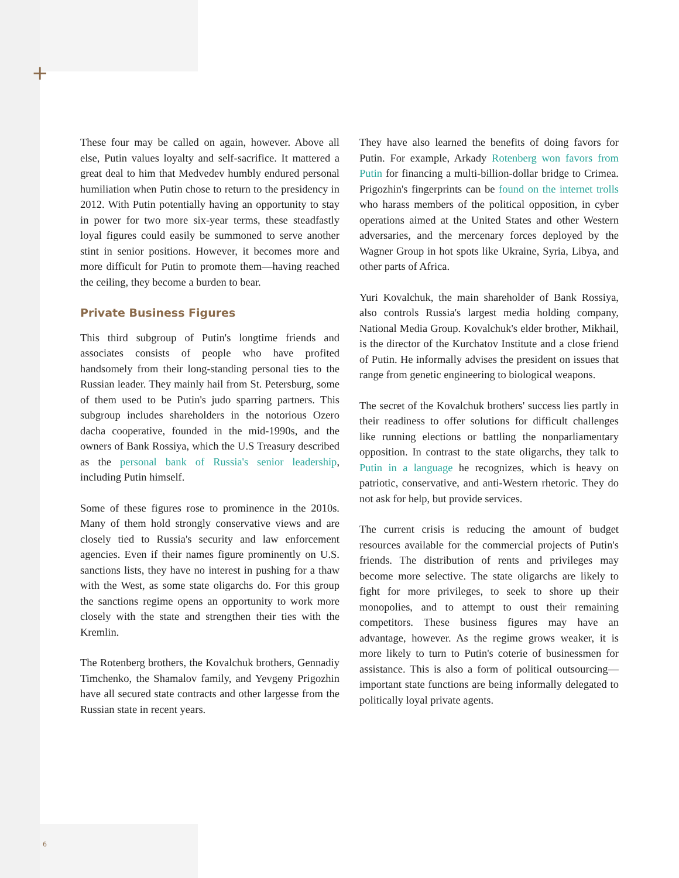+
These four may be called on again, however. Above all else, Putin values loyalty and self-sacrifice. It mattered a great deal to him that Medvedev humbly endured personal humiliation when Putin chose to return to the presidency in 2012. With Putin potentially having an opportunity to stay in power for two more six-year terms, these steadfastly loyal figures could easily be summoned to serve another stint in senior positions. However, it becomes more and more difficult for Putin to promote them—having reached the ceiling, they become a burden to bear.
Private Business Figures
This third subgroup of Putin's longtime friends and associates consists of people who have profited handsomely from their long-standing personal ties to the Russian leader. They mainly hail from St. Petersburg, some of them used to be Putin's judo sparring partners. This subgroup includes shareholders in the notorious Ozero dacha cooperative, founded in the mid-1990s, and the owners of Bank Rossiya, which the U.S Treasury described as the personal bank of Russia's senior leadership, including Putin himself.
Some of these figures rose to prominence in the 2010s. Many of them hold strongly conservative views and are closely tied to Russia's security and law enforcement agencies. Even if their names figure prominently on U.S. sanctions lists, they have no interest in pushing for a thaw with the West, as some state oligarchs do. For this group the sanctions regime opens an opportunity to work more closely with the state and strengthen their ties with the Kremlin.
The Rotenberg brothers, the Kovalchuk brothers, Gennadiy Timchenko, the Shamalov family, and Yevgeny Prigozhin have all secured state contracts and other largesse from the Russian state in recent years.
They have also learned the benefits of doing favors for Putin. For example, Arkady Rotenberg won favors from Putin for financing a multi-billion-dollar bridge to Crimea. Prigozhin's fingerprints can be found on the internet trolls who harass members of the political opposition, in cyber operations aimed at the United States and other Western adversaries, and the mercenary forces deployed by the Wagner Group in hot spots like Ukraine, Syria, Libya, and other parts of Africa.
Yuri Kovalchuk, the main shareholder of Bank Rossiya, also controls Russia's largest media holding company, National Media Group. Kovalchuk's elder brother, Mikhail, is the director of the Kurchatov Institute and a close friend of Putin. He informally advises the president on issues that range from genetic engineering to biological weapons.
The secret of the Kovalchuk brothers' success lies partly in their readiness to offer solutions for difficult challenges like running elections or battling the nonparliamentary opposition. In contrast to the state oligarchs, they talk to Putin in a language he recognizes, which is heavy on patriotic, conservative, and anti-Western rhetoric. They do not ask for help, but provide services.
The current crisis is reducing the amount of budget resources available for the commercial projects of Putin's friends. The distribution of rents and privileges may become more selective. The state oligarchs are likely to fight for more privileges, to seek to shore up their monopolies, and to attempt to oust their remaining competitors. These business figures may have an advantage, however. As the regime grows weaker, it is more likely to turn to Putin's coterie of businessmen for assistance. This is also a form of political outsourcing—important state functions are being informally delegated to politically loyal private agents.
6